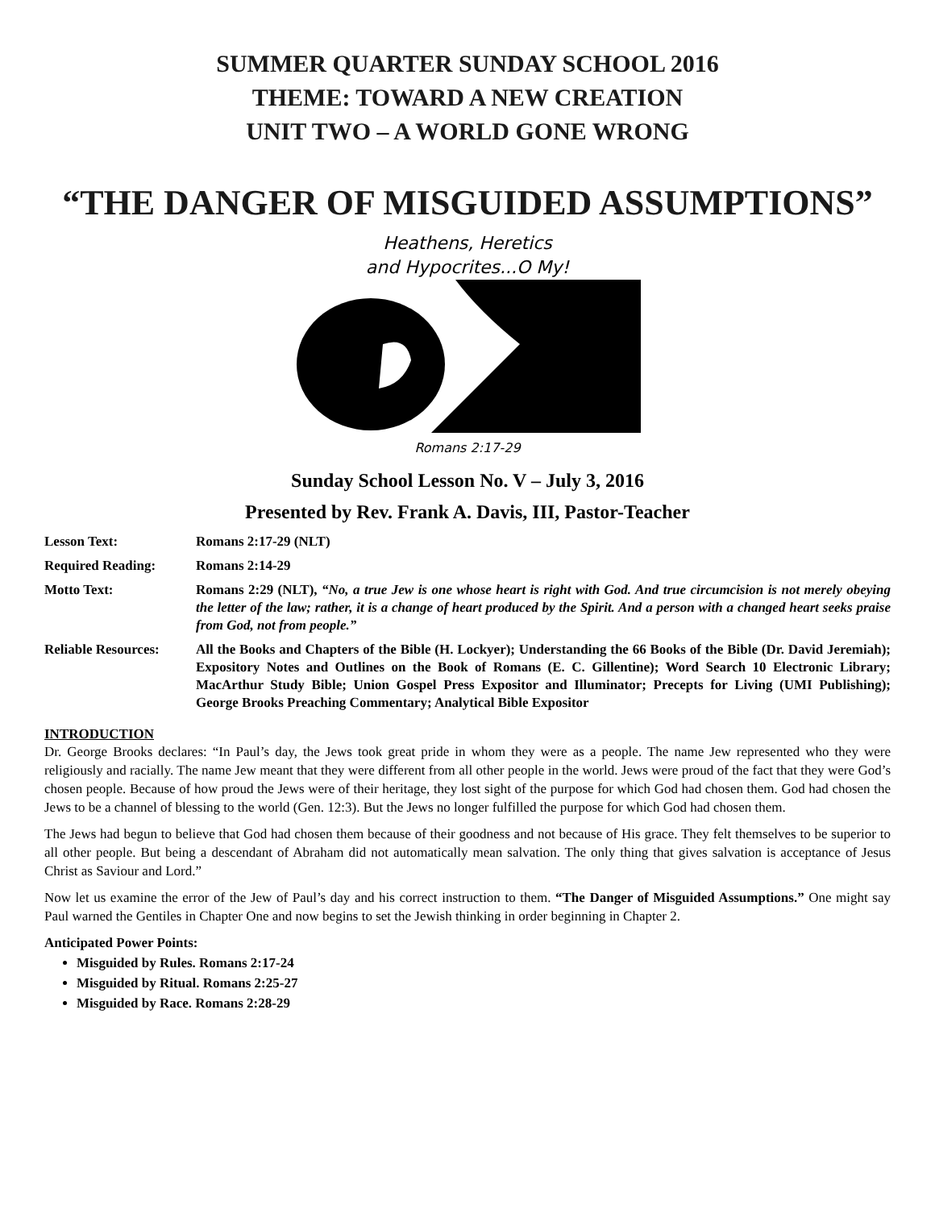SUMMER QUARTER SUNDAY SCHOOL 2016
THEME: TOWARD A NEW CREATION
UNIT TWO – A WORLD GONE WRONG
“THE DANGER OF MISGUIDED ASSUMPTIONS”
Heathens, Heretics
and Hypocrites...O My!
Romans 2:17-29
Sunday School Lesson No. V – July 3, 2016
Presented by Rev. Frank A. Davis, III, Pastor-Teacher
Lesson Text: Romans 2:17-29 (NLT)
Required Reading: Romans 2:14-29
Motto Text: Romans 2:29 (NLT), “No, a true Jew is one whose heart is right with God. And true circumcision is not merely obeying the letter of the law; rather, it is a change of heart produced by the Spirit. And a person with a changed heart seeks praise from God, not from people.”
Reliable Resources:
All the Books and Chapters of the Bible (H. Lockyer); Understanding the 66 Books of the Bible (Dr. David Jeremiah); Expository Notes and Outlines on the Book of Romans (E. C. Gillentine); Word Search 10 Electronic Library; MacArthur Study Bible; Union Gospel Press Expositor and Illuminator; Precepts for Living (UMI Publishing); George Brooks Preaching Commentary; Analytical Bible Expositor
INTRODUCTION
Dr. George Brooks declares: “In Paul’s day, the Jews took great pride in whom they were as a people. The name Jew represented who they were religiously and racially. The name Jew meant that they were different from all other people in the world. Jews were proud of the fact that they were God’s chosen people. Because of how proud the Jews were of their heritage, they lost sight of the purpose for which God had chosen them. God had chosen the Jews to be a channel of blessing to the world (Gen. 12:3). But the Jews no longer fulfilled the purpose for which God had chosen them.
The Jews had begun to believe that God had chosen them because of their goodness and not because of His grace. They felt themselves to be superior to all other people. But being a descendant of Abraham did not automatically mean salvation. The only thing that gives salvation is acceptance of Jesus Christ as Saviour and Lord.”
Now let us examine the error of the Jew of Paul’s day and his correct instruction to them. “The Danger of Misguided Assumptions.” One might say Paul warned the Gentiles in Chapter One and now begins to set the Jewish thinking in order beginning in Chapter 2.
Anticipated Power Points:
Misguided by Rules. Romans 2:17-24
Misguided by Ritual. Romans 2:25-27
Misguided by Race. Romans 2:28-29